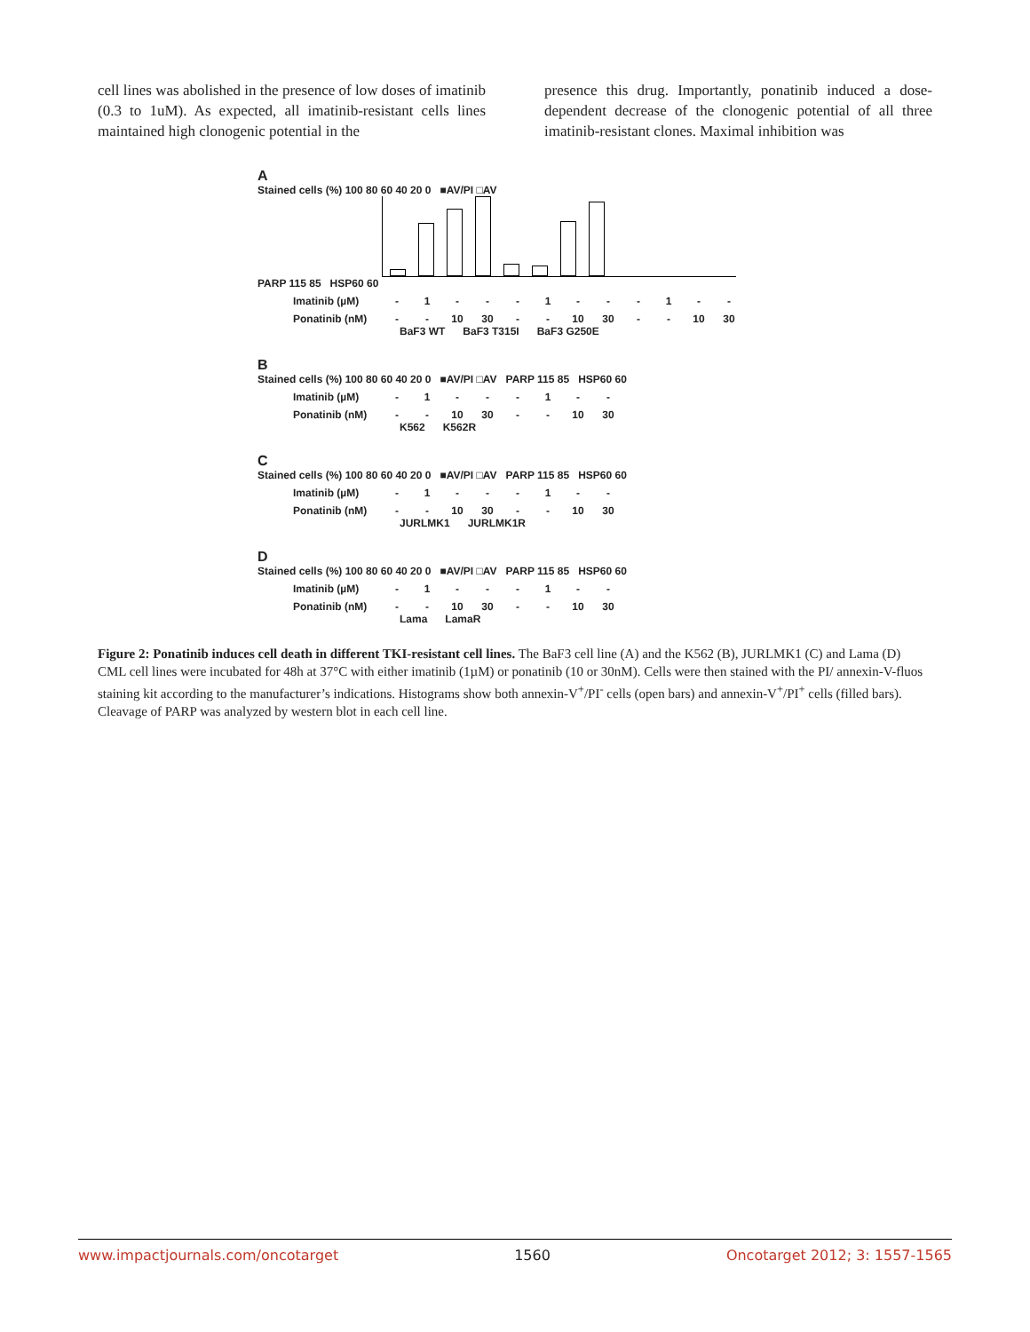cell lines was abolished in the presence of low doses of imatinib (0.3 to 1uM). As expected, all imatinib-resistant cells lines maintained high clonogenic potential in the
presence this drug. Importantly, ponatinib induced a dose-dependent decrease of the clonogenic potential of all three imatinib-resistant clones. Maximal inhibition was
A
Stained cells (%) 100 80 60 40 20 0 ■AV/PI □AV
PARP 115 85 HSP60 60
Imatinib (µM) - 1 - - - 1 - - - 1 - -
Ponatinib (nM) - - 10 30 - - 10 30 - - 10 30
BaF3 WT BaF3 T315I BaF3 G250E
B
Stained cells (%) 100 80 60 40 20 0 ■AV/PI □AV PARP 115 85 HSP60 60
Imatinib (µM) - 1 - - - 1 - -
Ponatinib (nM) - - 10 30 - - 10 30
K562 K562R
C
Stained cells (%) 100 80 60 40 20 0 ■AV/PI □AV PARP 115 85 HSP60 60
Imatinib (µM) - 1 - - - 1 - -
Ponatinib (nM) - - 10 30 - - 10 30
JURLMK1 JURLMK1R
D
Stained cells (%) 100 80 60 40 20 0 ■AV/PI □AV PARP 115 85 HSP60 60
Imatinib (µM) - 1 - - - 1 - -
Ponatinib (nM) - - 10 30 - - 10 30
Lama LamaR
Figure 2: Ponatinib induces cell death in different TKI-resistant cell lines. The BaF3 cell line (A) and the K562 (B), JURLMK1 (C) and Lama (D) CML cell lines were incubated for 48h at 37°C with either imatinib (1µM) or ponatinib (10 or 30nM). Cells were then stained with the PI/ annexin-V-fluos staining kit according to the manufacturer’s indications. Histograms show both annexin-V<sup>+</sup>/PI<sup>-</sup> cells (open bars) and annexin-V<sup>+</sup>/PI<sup>+</sup> cells (filled bars). Cleavage of PARP was analyzed by western blot in each cell line.
www.impactjournals.com/oncotarget 1560 Oncotarget 2012; 3: 1557-1565